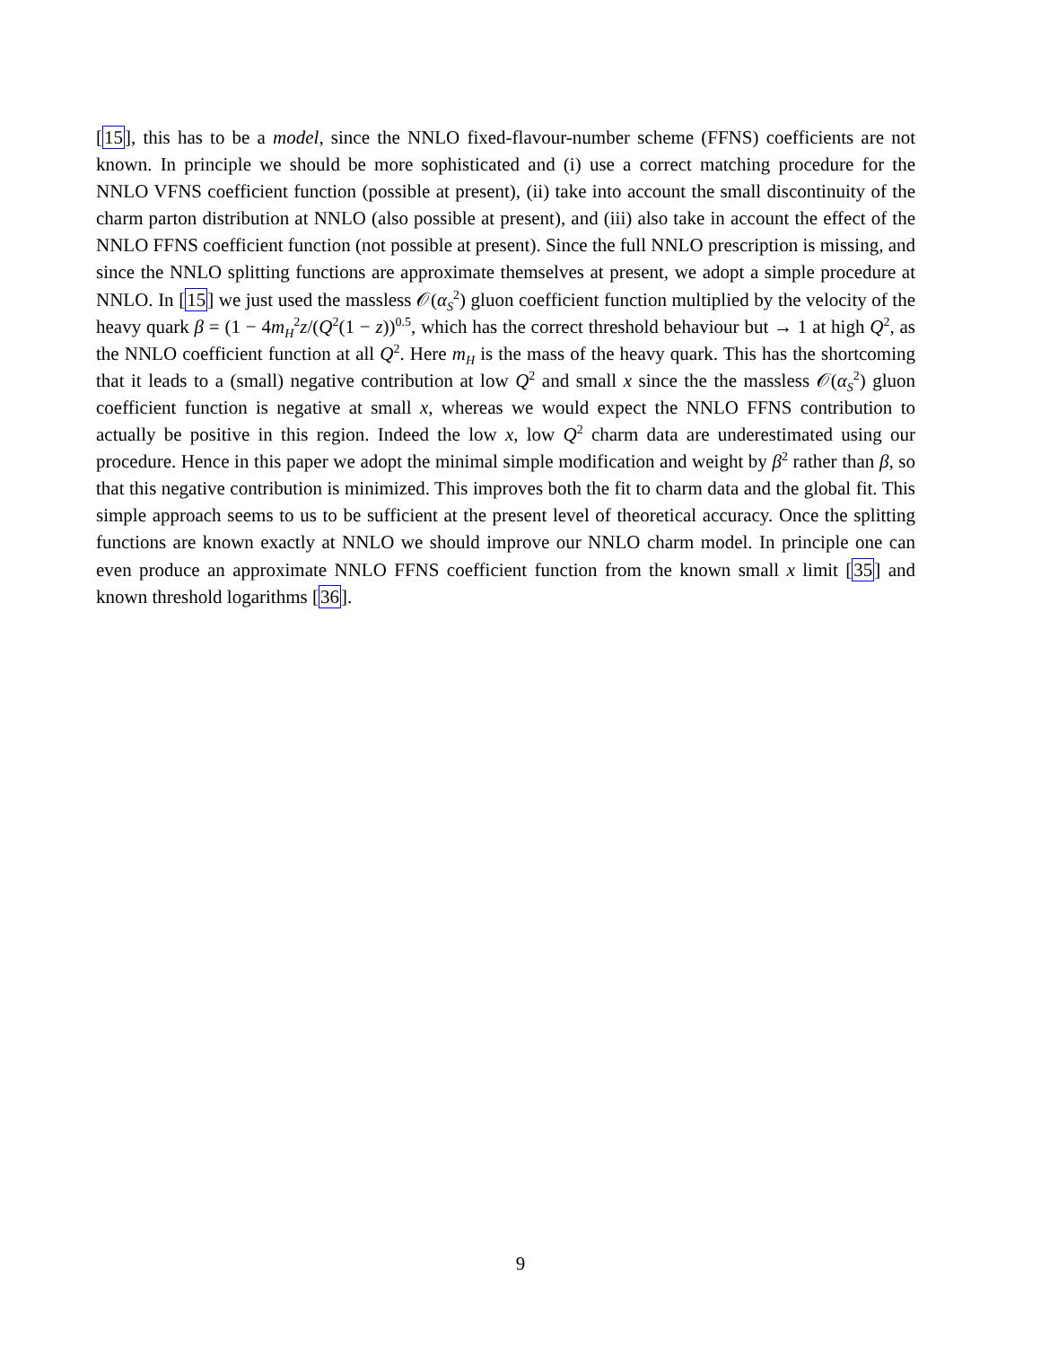[15], this has to be a model, since the NNLO fixed-flavour-number scheme (FFNS) coefficients are not known. In principle we should be more sophisticated and (i) use a correct matching procedure for the NNLO VFNS coefficient function (possible at present), (ii) take into account the small discontinuity of the charm parton distribution at NNLO (also possible at present), and (iii) also take in account the effect of the NNLO FFNS coefficient function (not possible at present). Since the full NNLO prescription is missing, and since the NNLO splitting functions are approximate themselves at present, we adopt a simple procedure at NNLO. In [15] we just used the massless 𝒪(α<sub>S</sub><sup>2</sup>) gluon coefficient function multiplied by the velocity of the heavy quark β = (1 − 4m<sub>H</sub><sup>2</sup>z/(Q<sup>2</sup>(1 − z))<sup>0.5</sup>, which has the correct threshold behaviour but → 1 at high Q<sup>2</sup>, as the NNLO coefficient function at all Q<sup>2</sup>. Here m<sub>H</sub> is the mass of the heavy quark. This has the shortcoming that it leads to a (small) negative contribution at low Q<sup>2</sup> and small x since the the massless 𝒪(α<sub>S</sub><sup>2</sup>) gluon coefficient function is negative at small x, whereas we would expect the NNLO FFNS contribution to actually be positive in this region. Indeed the low x, low Q<sup>2</sup> charm data are underestimated using our procedure. Hence in this paper we adopt the minimal simple modification and weight by β<sup>2</sup> rather than β, so that this negative contribution is minimized. This improves both the fit to charm data and the global fit. This simple approach seems to us to be sufficient at the present level of theoretical accuracy. Once the splitting functions are known exactly at NNLO we should improve our NNLO charm model. In principle one can even produce an approximate NNLO FFNS coefficient function from the known small x limit [35] and known threshold logarithms [36].
9